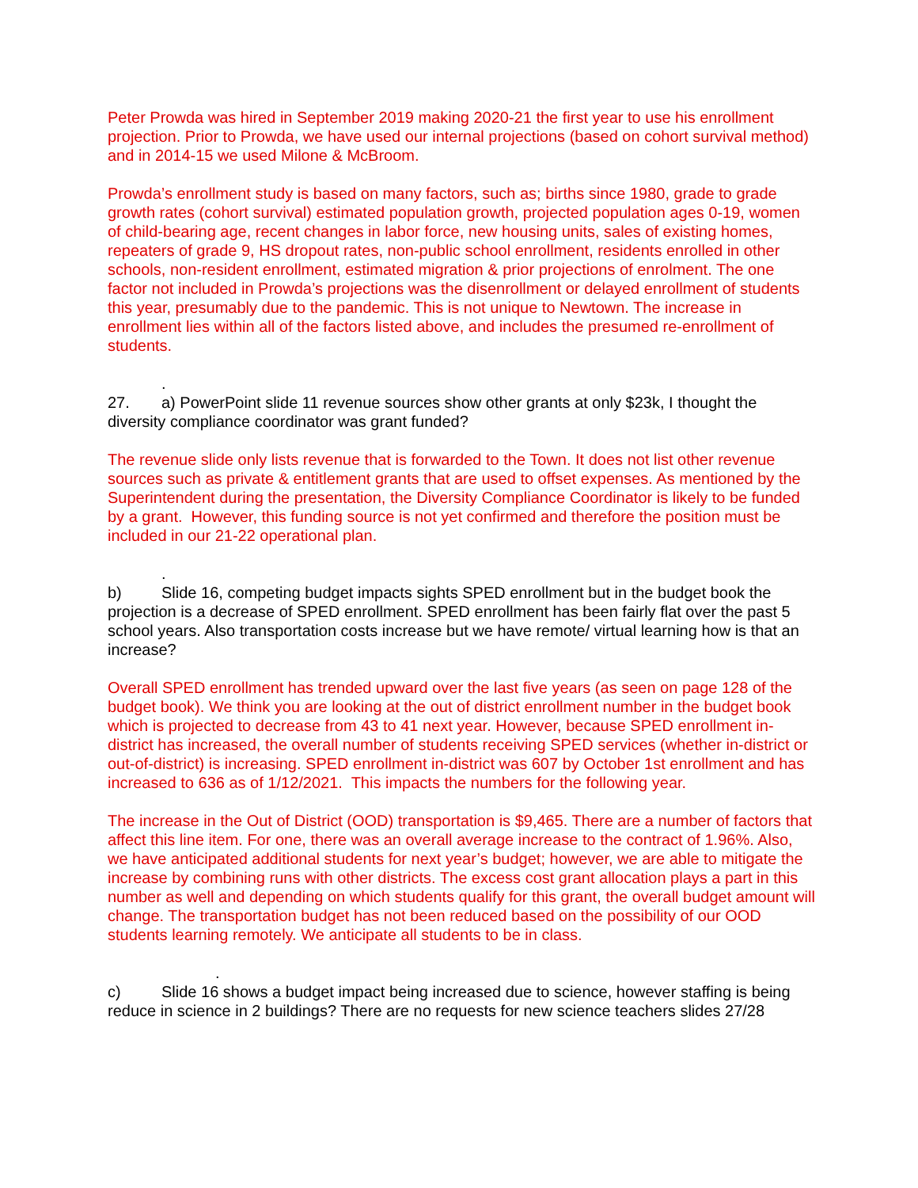Peter Prowda was hired in September 2019 making 2020-21 the first year to use his enrollment projection. Prior to Prowda, we have used our internal projections (based on cohort survival method) and in 2014-15 we used Milone & McBroom.
Prowda’s enrollment study is based on many factors, such as; births since 1980, grade to grade growth rates (cohort survival) estimated population growth, projected population ages 0-19, women of child-bearing age, recent changes in labor force, new housing units, sales of existing homes, repeaters of grade 9, HS dropout rates, non-public school enrollment, residents enrolled in other schools, non-resident enrollment, estimated migration & prior projections of enrolment. The one factor not included in Prowda’s projections was the disenrollment or delayed enrollment of students this year, presumably due to the pandemic. This is not unique to Newtown. The increase in enrollment lies within all of the factors listed above, and includes the presumed re-enrollment of students.
.
27. a) PowerPoint slide 11 revenue sources show other grants at only $23k, I thought the diversity compliance coordinator was grant funded?
The revenue slide only lists revenue that is forwarded to the Town. It does not list other revenue sources such as private & entitlement grants that are used to offset expenses. As mentioned by the Superintendent during the presentation, the Diversity Compliance Coordinator is likely to be funded by a grant. However, this funding source is not yet confirmed and therefore the position must be included in our 21-22 operational plan.
.
b) Slide 16, competing budget impacts sights SPED enrollment but in the budget book the projection is a decrease of SPED enrollment. SPED enrollment has been fairly flat over the past 5 school years. Also transportation costs increase but we have remote/ virtual learning how is that an increase?
Overall SPED enrollment has trended upward over the last five years (as seen on page 128 of the budget book). We think you are looking at the out of district enrollment number in the budget book which is projected to decrease from 43 to 41 next year. However, because SPED enrollment in-district has increased, the overall number of students receiving SPED services (whether in-district or out-of-district) is increasing. SPED enrollment in-district was 607 by October 1st enrollment and has increased to 636 as of 1/12/2021. This impacts the numbers for the following year.
The increase in the Out of District (OOD) transportation is $9,465. There are a number of factors that affect this line item. For one, there was an overall average increase to the contract of 1.96%. Also, we have anticipated additional students for next year’s budget; however, we are able to mitigate the increase by combining runs with other districts. The excess cost grant allocation plays a part in this number as well and depending on which students qualify for this grant, the overall budget amount will change. The transportation budget has not been reduced based on the possibility of our OOD students learning remotely. We anticipate all students to be in class.
.
c) Slide 16 shows a budget impact being increased due to science, however staffing is being reduce in science in 2 buildings? There are no requests for new science teachers slides 27/28